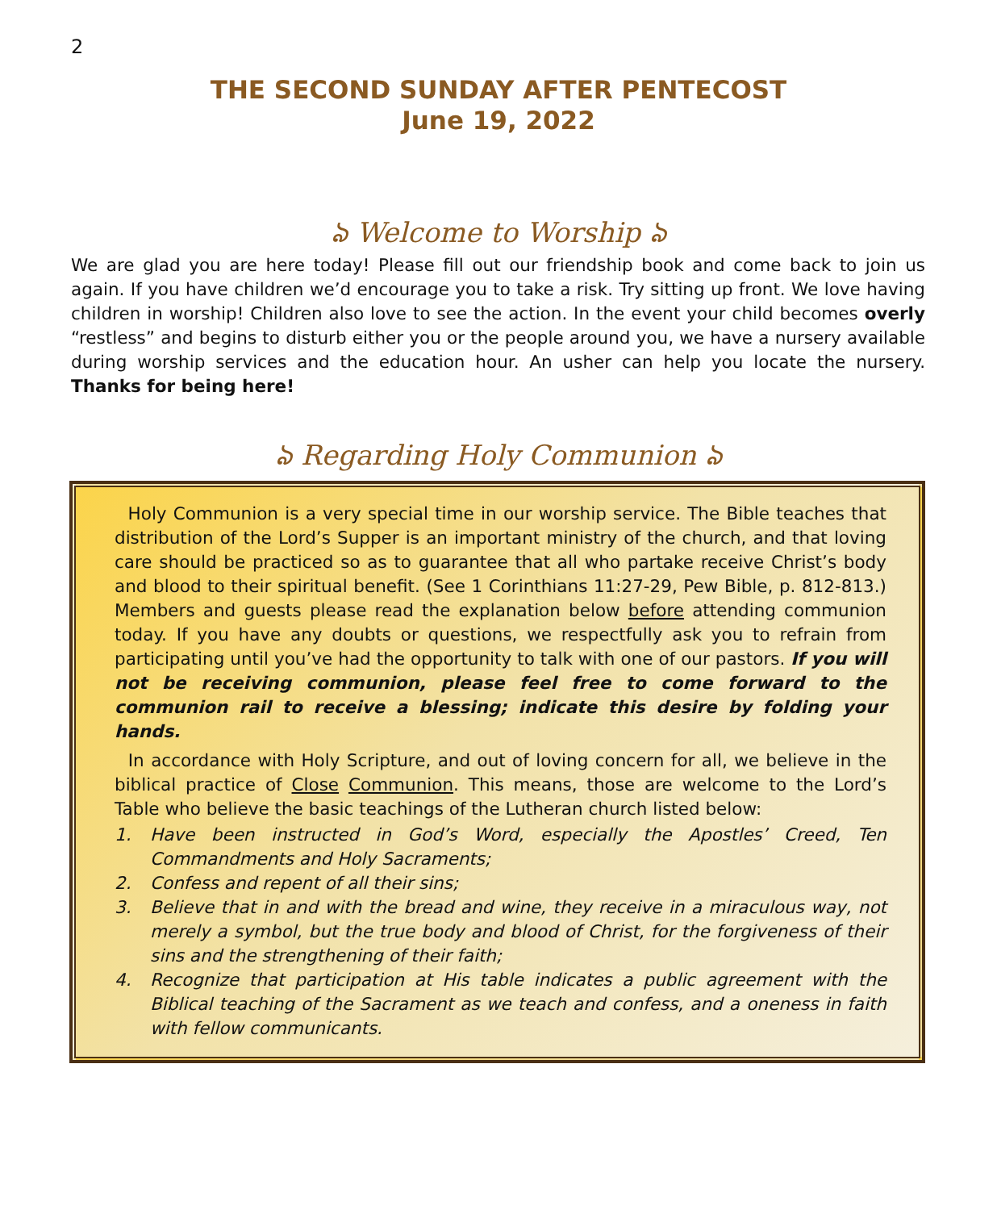2
THE SECOND SUNDAY AFTER PENTECOST
June 19, 2022
ঌ Welcome to Worship ঌ
We are glad you are here today! Please fill out our friendship book and come back to join us again. If you have children we’d encourage you to take a risk. Try sitting up front. We love having children in worship! Children also love to see the action. In the event your child becomes overly “restless” and begins to disturb either you or the people around you, we have a nursery available during worship services and the education hour. An usher can help you locate the nursery. Thanks for being here!
ঌ Regarding Holy Communion ঌ
Holy Communion is a very special time in our worship service. The Bible teaches that distribution of the Lord’s Supper is an important ministry of the church, and that loving care should be practiced so as to guarantee that all who partake receive Christ’s body and blood to their spiritual benefit. (See 1 Corinthians 11:27-29, Pew Bible, p. 812-813.) Members and guests please read the explanation below before attending communion today. If you have any doubts or questions, we respectfully ask you to refrain from participating until you’ve had the opportunity to talk with one of our pastors. If you will not be receiving communion, please feel free to come forward to the communion rail to receive a blessing; indicate this desire by folding your hands.
In accordance with Holy Scripture, and out of loving concern for all, we believe in the biblical practice of Close Communion. This means, those are welcome to the Lord’s Table who believe the basic teachings of the Lutheran church listed below:
1. Have been instructed in God’s Word, especially the Apostles’ Creed, Ten Commandments and Holy Sacraments;
2. Confess and repent of all their sins;
3. Believe that in and with the bread and wine, they receive in a miraculous way, not merely a symbol, but the true body and blood of Christ, for the forgiveness of their sins and the strengthening of their faith;
4. Recognize that participation at His table indicates a public agreement with the Biblical teaching of the Sacrament as we teach and confess, and a oneness in faith with fellow communicants.